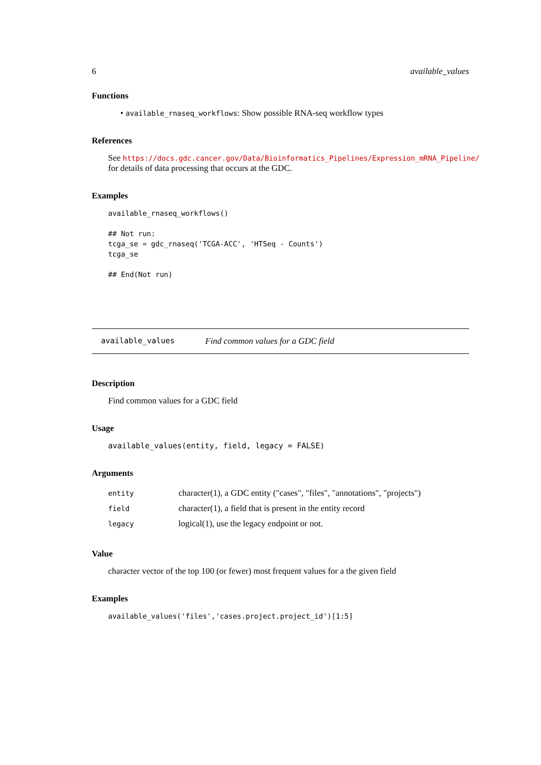6 available_values
Functions
• available_rnaseq_workflows: Show possible RNA-seq workflow types
References
See https://docs.gdc.cancer.gov/Data/Bioinformatics_Pipelines/Expression_mRNA_Pipeline/
for details of data processing that occurs at the GDC.
Examples
available_rnaseq_workflows()

## Not run:
tcga_se = gdc_rnaseq('TCGA-ACC', 'HTSeq - Counts')
tcga_se

## End(Not run)
available_values Find common values for a GDC field
Description
Find common values for a GDC field
Usage
available_values(entity, field, legacy = FALSE)
Arguments
| entity | character(1), a GDC entity ("cases", "files", "annotations", "projects") |
| field | character(1), a field that is present in the entity record |
| legacy | logical(1), use the legacy endpoint or not. |
Value
character vector of the top 100 (or fewer) most frequent values for a the given field
Examples
available_values('files','cases.project.project_id')[1:5]